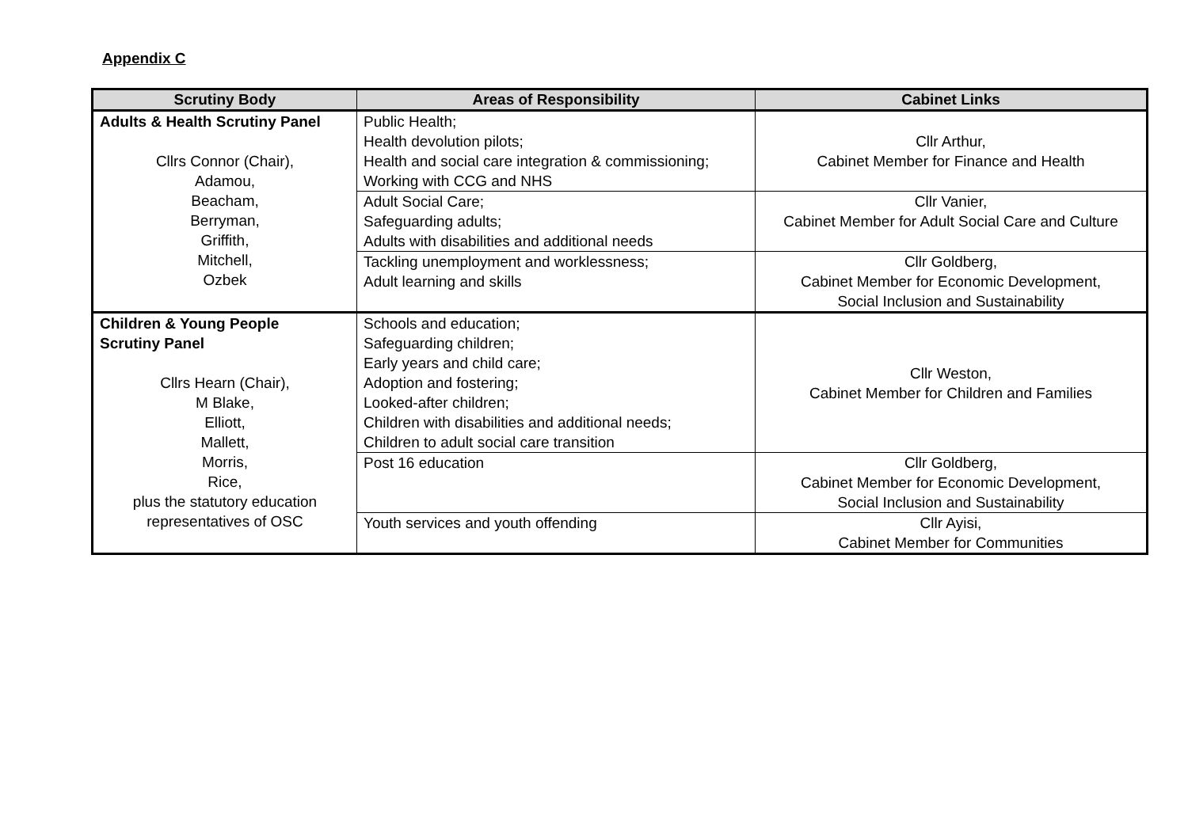Appendix C
| Scrutiny Body | Areas of Responsibility | Cabinet Links |
| --- | --- | --- |
| Adults & Health Scrutiny Panel Cllrs Connor (Chair), Adamou, Beacham, Berryman, Griffith, Mitchell, Ozbek | Public Health; Health devolution pilots; Health and social care integration & commissioning; Working with CCG and NHS | Cllr Arthur, Cabinet Member for Finance and Health |
| | Adult Social Care; Safeguarding adults; Adults with disabilities and additional needs | Cllr Vanier, Cabinet Member for Adult Social Care and Culture |
| | Tackling unemployment and worklessness; Adult learning and skills | Cllr Goldberg, Cabinet Member for Economic Development, Social Inclusion and Sustainability |
| Children & Young People Scrutiny Panel Cllrs Hearn (Chair), M Blake, Elliott, Mallett, Morris, Rice, plus the statutory education representatives of OSC | Schools and education; Safeguarding children; Early years and child care; Adoption and fostering; Looked-after children; Children with disabilities and additional needs; Children to adult social care transition | Cllr Weston, Cabinet Member for Children and Families |
| | Post 16 education | Cllr Goldberg, Cabinet Member for Economic Development, Social Inclusion and Sustainability |
| | Youth services and youth offending | Cllr Ayisi, Cabinet Member for Communities |